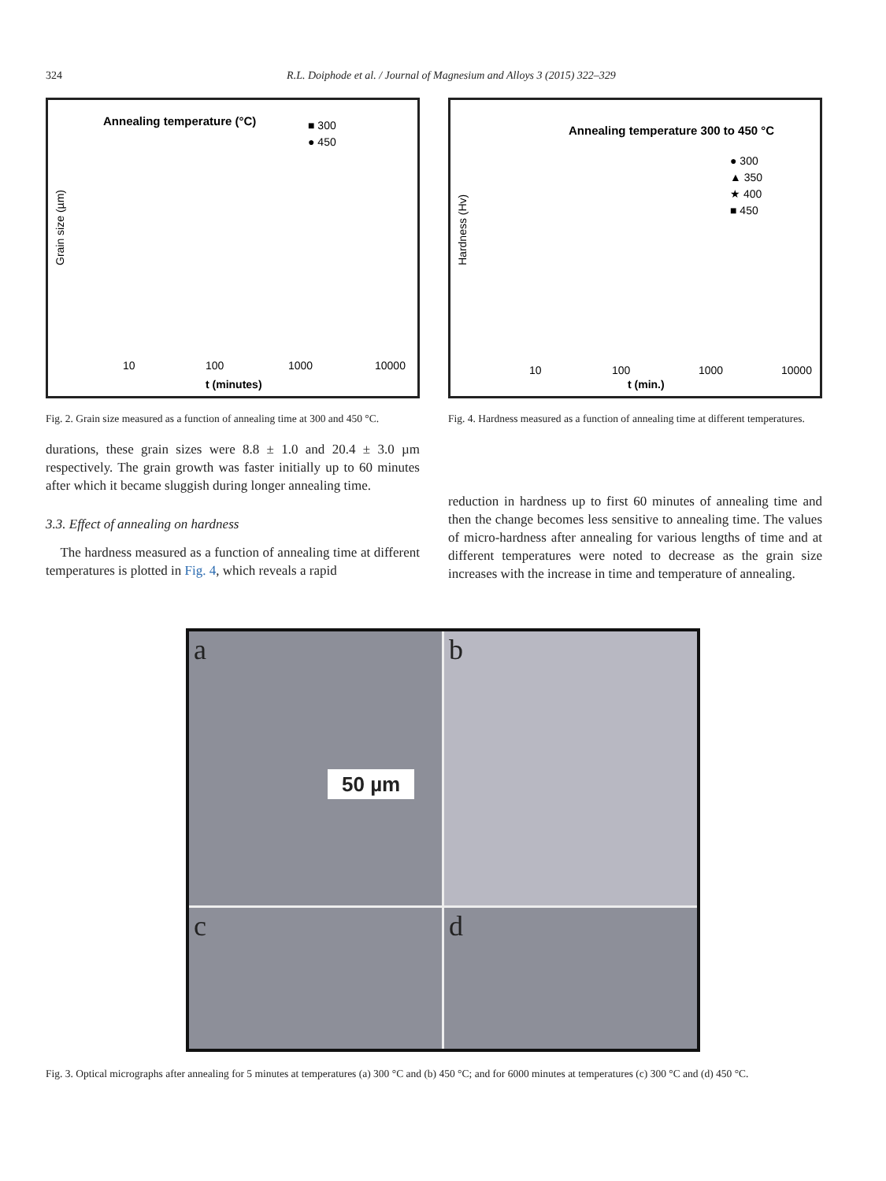324 R.L. Doiphode et al. / Journal of Magnesium and Alloys 3 (2015) 322–329
Annealing temperature (°C)
■ 300
● 450
Grain size (µm)
t (minutes)
10
100
1000
10000
Fig. 2. Grain size measured as a function of annealing time at 300 and 450 °C.
durations, these grain sizes were 8.8 ± 1.0 and 20.4 ± 3.0 µm respectively. The grain growth was faster initially up to 60 minutes after which it became sluggish during longer annealing time.
3.3. Effect of annealing on hardness
The hardness measured as a function of annealing time at different temperatures is plotted in Fig. 4, which reveals a rapid
Annealing temperature 300 to 450 °C
● 300
▲ 350
★ 400
■ 450
Hardness (Hv)
t (min.)
10
100
1000
10000
Fig. 4. Hardness measured as a function of annealing time at different temperatures.
reduction in hardness up to first 60 minutes of annealing time and then the change becomes less sensitive to annealing time. The values of micro-hardness after annealing for various lengths of time and at different temperatures were noted to decrease as the grain size increases with the increase in time and temperature of annealing.
a
50 µm
b
c
d
Fig. 3. Optical micrographs after annealing for 5 minutes at temperatures (a) 300 °C and (b) 450 °C; and for 6000 minutes at temperatures (c) 300 °C and (d) 450 °C.